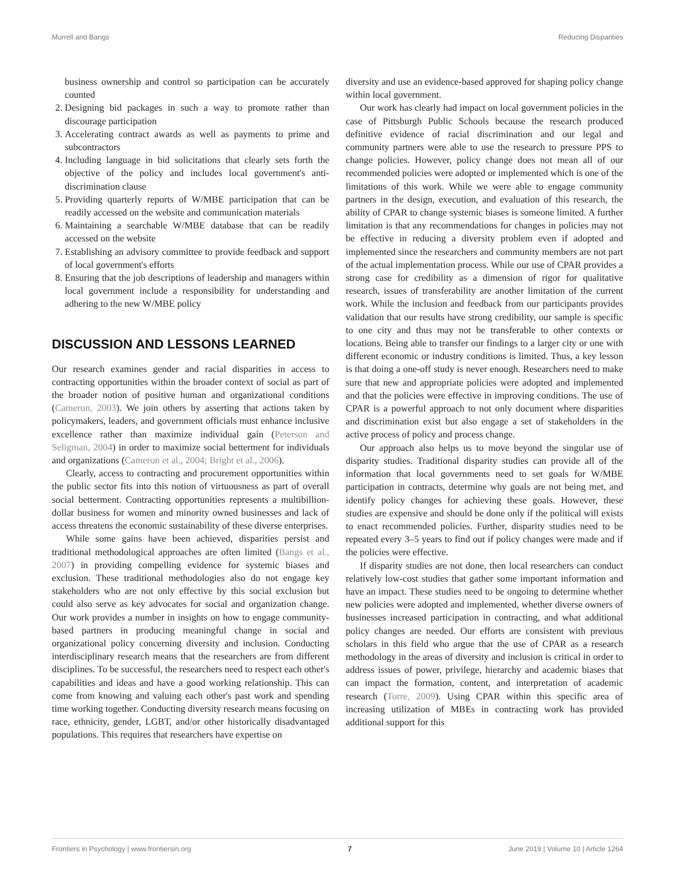Murrell and Bangs Reducing Disparities
business ownership and control so participation can be accurately counted
2. Designing bid packages in such a way to promote rather than discourage participation
3. Accelerating contract awards as well as payments to prime and subcontractors
4. Including language in bid solicitations that clearly sets forth the objective of the policy and includes local government's anti-discrimination clause
5. Providing quarterly reports of W/MBE participation that can be readily accessed on the website and communication materials
6. Maintaining a searchable W/MBE database that can be readily accessed on the website
7. Establishing an advisory committee to provide feedback and support of local government's efforts
8. Ensuring that the job descriptions of leadership and managers within local government include a responsibility for understanding and adhering to the new W/MBE policy
DISCUSSION AND LESSONS LEARNED
Our research examines gender and racial disparities in access to contracting opportunities within the broader context of social as part of the broader notion of positive human and organizational conditions (Cameron, 2003). We join others by asserting that actions taken by policymakers, leaders, and government officials must enhance inclusive excellence rather than maximize individual gain (Peterson and Seligman, 2004) in order to maximize social betterment for individuals and organizations (Cameron et al., 2004; Bright et al., 2006).
Clearly, access to contracting and procurement opportunities within the public sector fits into this notion of virtuousness as part of overall social betterment. Contracting opportunities represents a multibillion-dollar business for women and minority owned businesses and lack of access threatens the economic sustainability of these diverse enterprises.
While some gains have been achieved, disparities persist and traditional methodological approaches are often limited (Bangs et al., 2007) in providing compelling evidence for systemic biases and exclusion. These traditional methodologies also do not engage key stakeholders who are not only effective by this social exclusion but could also serve as key advocates for social and organization change. Our work provides a number in insights on how to engage community-based partners in producing meaningful change in social and organizational policy concerning diversity and inclusion. Conducting interdisciplinary research means that the researchers are from different disciplines. To be successful, the researchers need to respect each other's capabilities and ideas and have a good working relationship. This can come from knowing and valuing each other's past work and spending time working together. Conducting diversity research means focusing on race, ethnicity, gender, LGBT, and/or other historically disadvantaged populations. This requires that researchers have expertise on
diversity and use an evidence-based approved for shaping policy change within local government.
Our work has clearly had impact on local government policies in the case of Pittsburgh Public Schools because the research produced definitive evidence of racial discrimination and our legal and community partners were able to use the research to pressure PPS to change policies. However, policy change does not mean all of our recommended policies were adopted or implemented which is one of the limitations of this work. While we were able to engage community partners in the design, execution, and evaluation of this research, the ability of CPAR to change systemic biases is someone limited. A further limitation is that any recommendations for changes in policies may not be effective in reducing a diversity problem even if adopted and implemented since the researchers and community members are not part of the actual implementation process. While our use of CPAR provides a strong case for credibility as a dimension of rigor for qualitative research, issues of transferability are another limitation of the current work. While the inclusion and feedback from our participants provides validation that our results have strong credibility, our sample is specific to one city and thus may not be transferable to other contexts or locations. Being able to transfer our findings to a larger city or one with different economic or industry conditions is limited. Thus, a key lesson is that doing a one-off study is never enough. Researchers need to make sure that new and appropriate policies were adopted and implemented and that the policies were effective in improving conditions. The use of CPAR is a powerful approach to not only document where disparities and discrimination exist but also engage a set of stakeholders in the active process of policy and process change.
Our approach also helps us to move beyond the singular use of disparity studies. Traditional disparity studies can provide all of the information that local governments need to set goals for W/MBE participation in contracts, determine why goals are not being met, and identify policy changes for achieving these goals. However, these studies are expensive and should be done only if the political will exists to enact recommended policies. Further, disparity studies need to be repeated every 3–5 years to find out if policy changes were made and if the policies were effective.
If disparity studies are not done, then local researchers can conduct relatively low-cost studies that gather some important information and have an impact. These studies need to be ongoing to determine whether new policies were adopted and implemented, whether diverse owners of businesses increased participation in contracting, and what additional policy changes are needed. Our efforts are consistent with previous scholars in this field who argue that the use of CPAR as a research methodology in the areas of diversity and inclusion is critical in order to address issues of power, privilege, hierarchy and academic biases that can impact the formation, content, and interpretation of academic research (Torre, 2009). Using CPAR within this specific area of increasing utilization of MBEs in contracting work has provided additional support for this
Frontiers in Psychology | www.frontiersin.org 7 June 2019 | Volume 10 | Article 1264